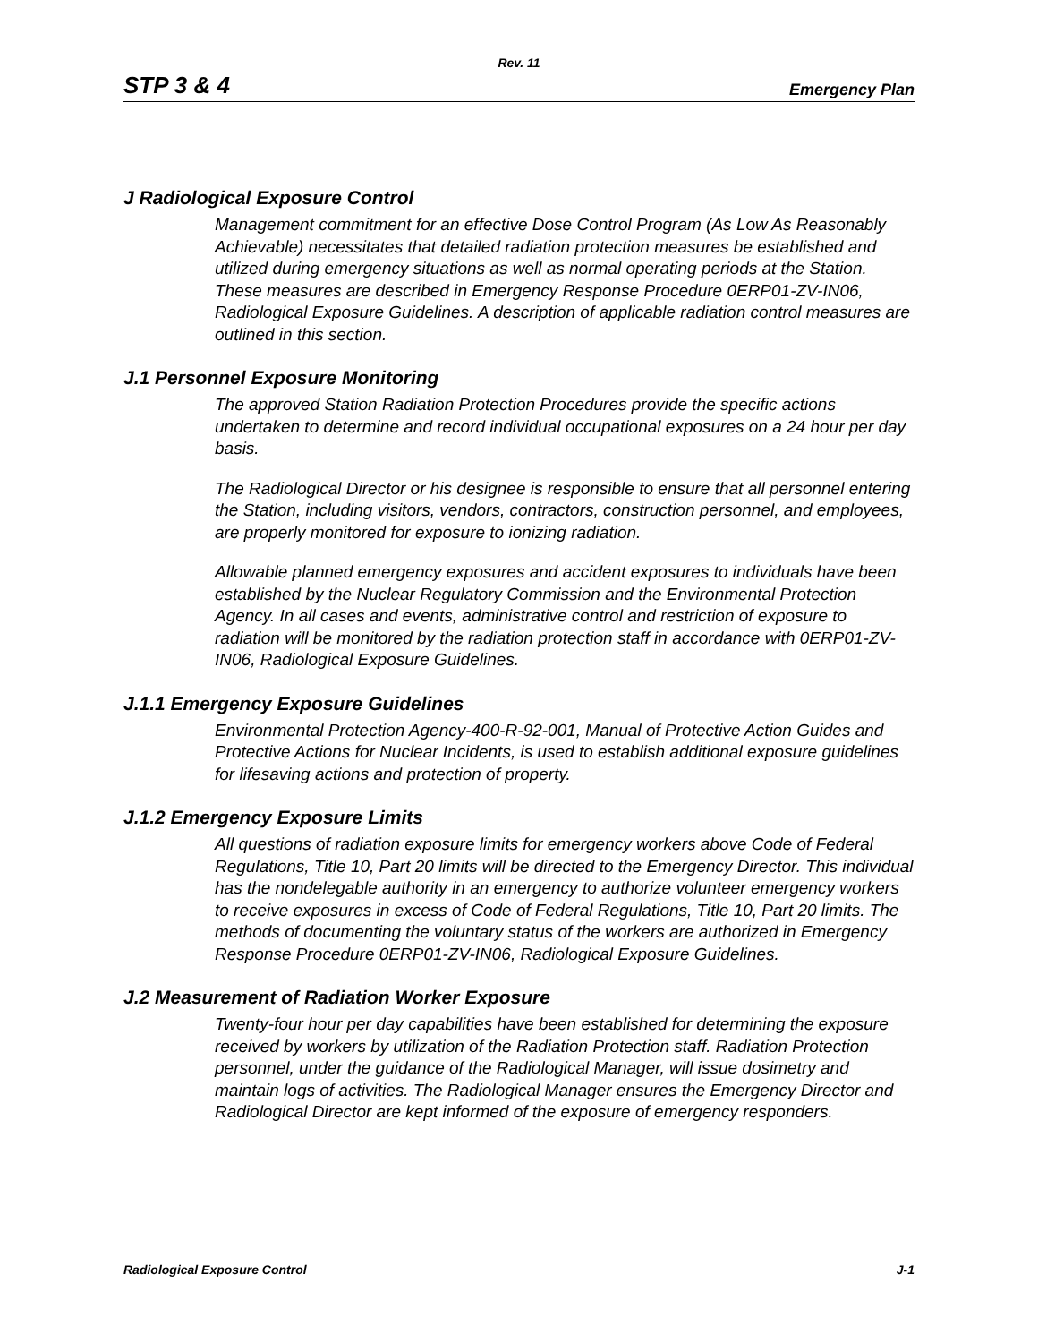Rev. 11
STP 3 & 4 Emergency Plan
J Radiological Exposure Control
Management commitment for an effective Dose Control Program (As Low As Reasonably Achievable) necessitates that detailed radiation protection measures be established and utilized during emergency situations as well as normal operating periods at the Station. These measures are described in Emergency Response Procedure 0ERP01-ZV-IN06, Radiological Exposure Guidelines. A description of applicable radiation control measures are outlined in this section.
J.1 Personnel Exposure Monitoring
The approved Station Radiation Protection Procedures provide the specific actions undertaken to determine and record individual occupational exposures on a 24 hour per day basis.
The Radiological Director or his designee is responsible to ensure that all personnel entering the Station, including visitors, vendors, contractors, construction personnel, and employees, are properly monitored for exposure to ionizing radiation.
Allowable planned emergency exposures and accident exposures to individuals have been established by the Nuclear Regulatory Commission and the Environmental Protection Agency. In all cases and events, administrative control and restriction of exposure to radiation will be monitored by the radiation protection staff in accordance with 0ERP01-ZV-IN06, Radiological Exposure Guidelines.
J.1.1 Emergency Exposure Guidelines
Environmental Protection Agency-400-R-92-001, Manual of Protective Action Guides and Protective Actions for Nuclear Incidents, is used to establish additional exposure guidelines for lifesaving actions and protection of property.
J.1.2 Emergency Exposure Limits
All questions of radiation exposure limits for emergency workers above Code of Federal Regulations, Title 10, Part 20 limits will be directed to the Emergency Director. This individual has the nondelegable authority in an emergency to authorize volunteer emergency workers to receive exposures in excess of Code of Federal Regulations, Title 10, Part 20 limits. The methods of documenting the voluntary status of the workers are authorized in Emergency Response Procedure 0ERP01-ZV-IN06, Radiological Exposure Guidelines.
J.2 Measurement of Radiation Worker Exposure
Twenty-four hour per day capabilities have been established for determining the exposure received by workers by utilization of the Radiation Protection staff. Radiation Protection personnel, under the guidance of the Radiological Manager, will issue dosimetry and maintain logs of activities. The Radiological Manager ensures the Emergency Director and Radiological Director are kept informed of the exposure of emergency responders.
Radiological Exposure Control J-1